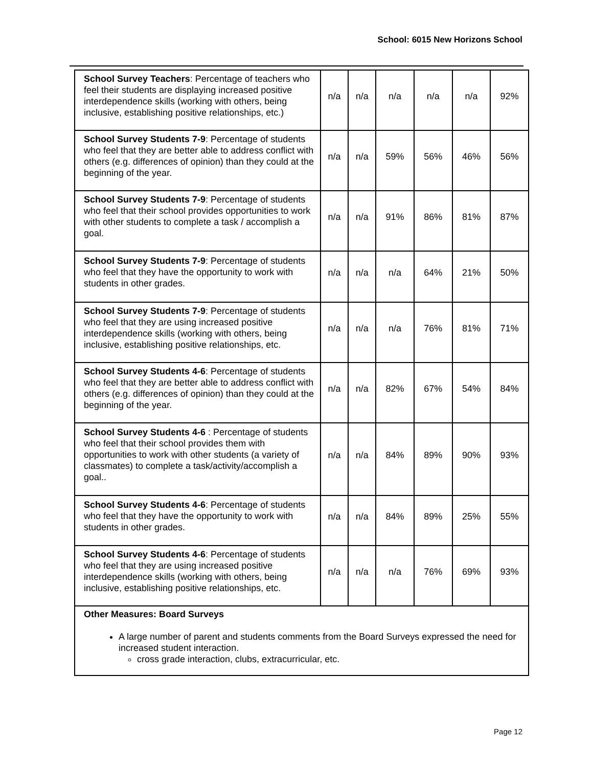School: 6015 New Horizons School
| School Survey Teachers : Percentage of teachers who feel their students are displaying increased positive interdependence skills (working with others, being inclusive, establishing positive relationships, etc.) | n/a | n/a | n/a | n/a | n/a | 92% |
| School Survey Students 7-9 : Percentage of students who feel that they are better able to address conflict with others (e.g. differences of opinion) than they could at the beginning of the year. | n/a | n/a | 59% | 56% | 46% | 56% |
| School Survey Students 7-9 : Percentage of students who feel that their school provides opportunities to work with other students to complete a task / accomplish a goal. | n/a | n/a | 91% | 86% | 81% | 87% |
| School Survey Students 7-9 : Percentage of students who feel that they have the opportunity to work with students in other grades. | n/a | n/a | n/a | 64% | 21% | 50% |
| School Survey Students 7-9 : Percentage of students who feel that they are using increased positive interdependence skills (working with others, being inclusive, establishing positive relationships, etc. | n/a | n/a | n/a | 76% | 81% | 71% |
| School Survey Students 4-6 : Percentage of students who feel that they are better able to address conflict with others (e.g. differences of opinion) than they could at the beginning of the year. | n/a | n/a | 82% | 67% | 54% | 84% |
| School Survey Students 4-6 : Percentage of students who feel that their school provides them with opportunities to work with other students (a variety of classmates) to complete a task/activity/accomplish a goal.. | n/a | n/a | 84% | 89% | 90% | 93% |
| School Survey Students 4-6 : Percentage of students who feel that they have the opportunity to work with students in other grades. | n/a | n/a | 84% | 89% | 25% | 55% |
| School Survey Students 4-6 : Percentage of students who feel that they are using increased positive interdependence skills (working with others, being inclusive, establishing positive relationships, etc. | n/a | n/a | n/a | 76% | 69% | 93% |
| Other Measures: Board Surveys A large number of parent and students comments from the Board Surveys expressed the need for increased student interaction. cross grade interaction, clubs, extracurricular, etc. | | | | | | |
Page 12